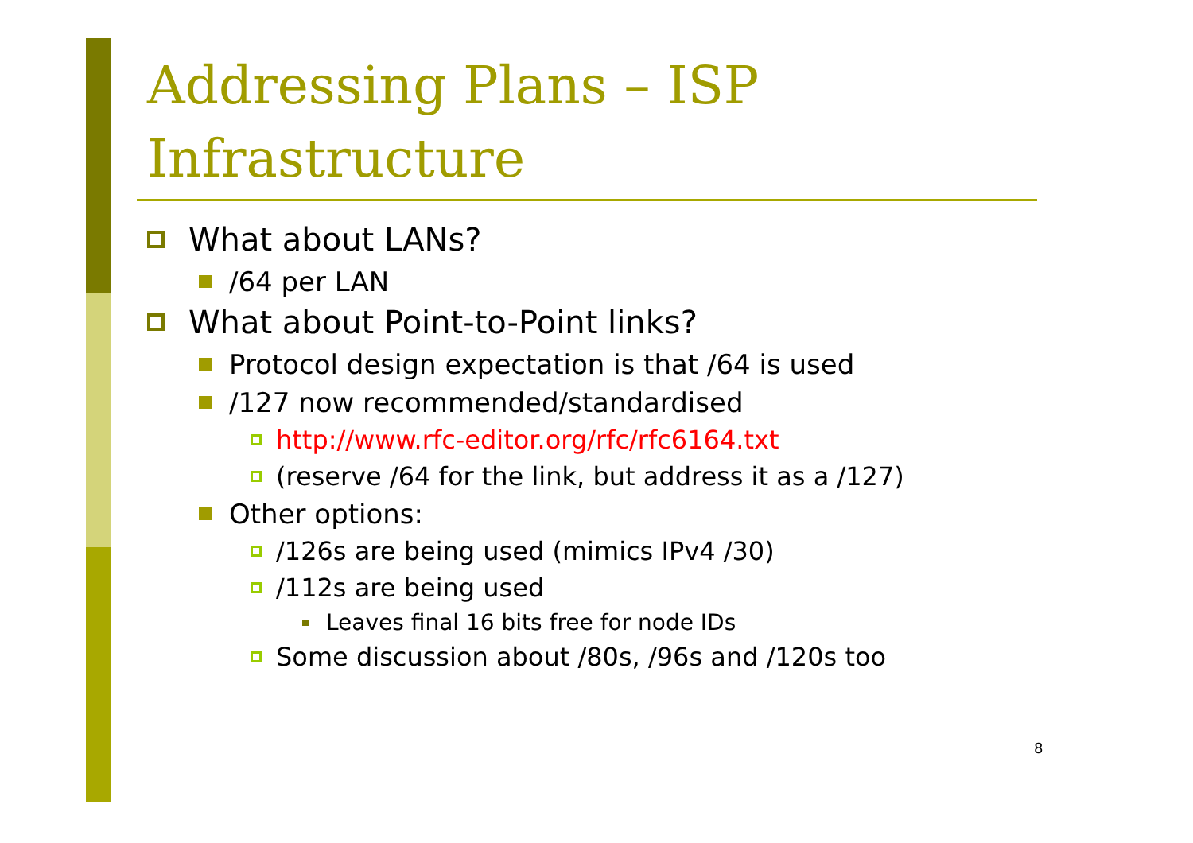Addressing Plans – ISP
Infrastructure
What about LANs?
/64 per LAN
What about Point-to-Point links?
Protocol design expectation is that /64 is used
/127 now recommended/standardised
http://www.rfc-editor.org/rfc/rfc6164.txt
(reserve /64 for the link, but address it as a /127)
Other options:
/126s are being used (mimics IPv4 /30)
/112s are being used
Leaves final 16 bits free for node IDs
Some discussion about /80s, /96s and /120s too
8